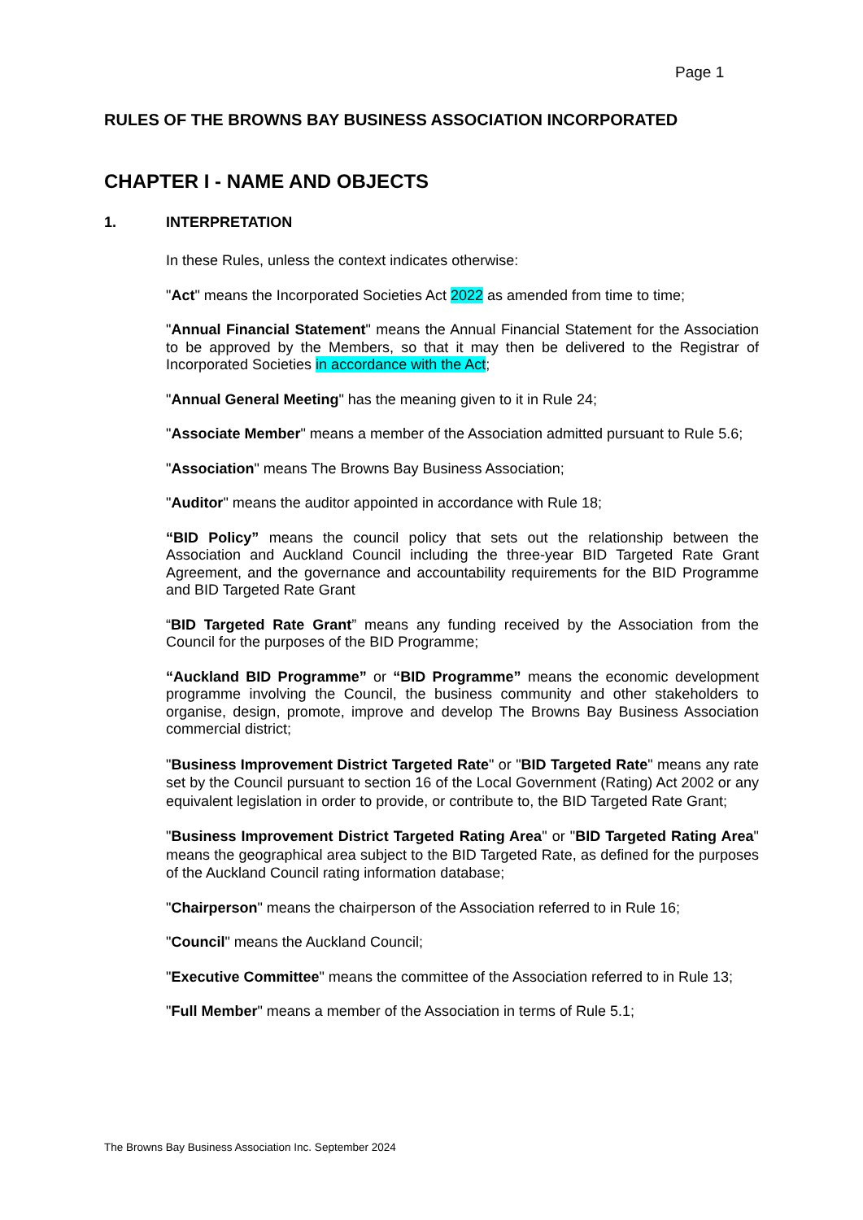Page 1
RULES OF THE BROWNS BAY BUSINESS ASSOCIATION INCORPORATED
CHAPTER I - NAME AND OBJECTS
1. INTERPRETATION
In these Rules, unless the context indicates otherwise:
"Act" means the Incorporated Societies Act 2022 as amended from time to time;
"Annual Financial Statement" means the Annual Financial Statement for the Association to be approved by the Members, so that it may then be delivered to the Registrar of Incorporated Societies in accordance with the Act;
"Annual General Meeting" has the meaning given to it in Rule 24;
"Associate Member" means a member of the Association admitted pursuant to Rule 5.6;
"Association" means The Browns Bay Business Association;
"Auditor" means the auditor appointed in accordance with Rule 18;
“BID Policy” means the council policy that sets out the relationship between the Association and Auckland Council including the three-year BID Targeted Rate Grant Agreement, and the governance and accountability requirements for the BID Programme and BID Targeted Rate Grant
“BID Targeted Rate Grant” means any funding received by the Association from the Council for the purposes of the BID Programme;
“Auckland BID Programme” or “BID Programme” means the economic development programme involving the Council, the business community and other stakeholders to organise, design, promote, improve and develop The Browns Bay Business Association commercial district;
"Business Improvement District Targeted Rate" or "BID Targeted Rate" means any rate set by the Council pursuant to section 16 of the Local Government (Rating) Act 2002 or any equivalent legislation in order to provide, or contribute to, the BID Targeted Rate Grant;
"Business Improvement District Targeted Rating Area" or "BID Targeted Rating Area" means the geographical area subject to the BID Targeted Rate, as defined for the purposes of the Auckland Council rating information database;
"Chairperson" means the chairperson of the Association referred to in Rule 16;
"Council" means the Auckland Council;
"Executive Committee" means the committee of the Association referred to in Rule 13;
"Full Member" means a member of the Association in terms of Rule 5.1;
The Browns Bay Business Association Inc. September 2024